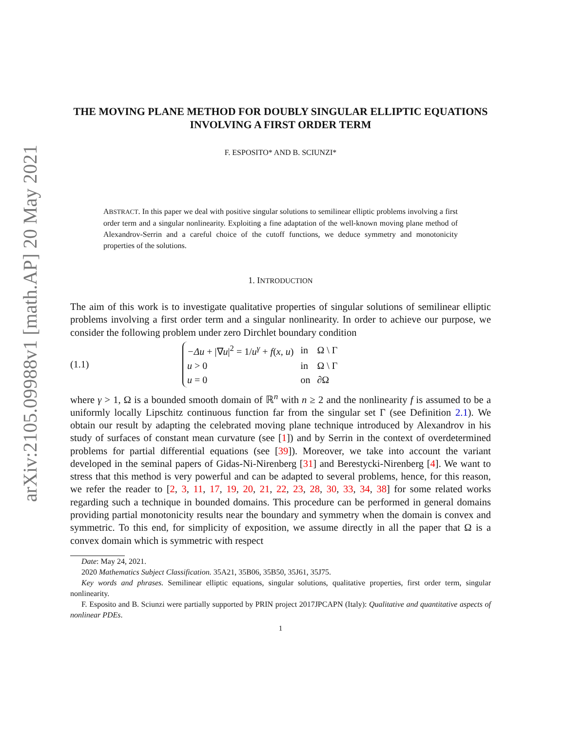arXiv:2105.09988v1 [math.AP] 20 May 2021
THE MOVING PLANE METHOD FOR DOUBLY SINGULAR ELLIPTIC EQUATIONS INVOLVING A FIRST ORDER TERM
F. ESPOSITO* AND B. SCIUNZI*
ABSTRACT. In this paper we deal with positive singular solutions to semilinear elliptic problems involving a first order term and a singular nonlinearity. Exploiting a fine adaptation of the well-known moving plane method of Alexandrov-Serrin and a careful choice of the cutoff functions, we deduce symmetry and monotonicity properties of the solutions.
1. INTRODUCTION
The aim of this work is to investigate qualitative properties of singular solutions of semilinear elliptic problems involving a first order term and a singular nonlinearity. In order to achieve our purpose, we consider the following problem under zero Dirchlet boundary condition
(1.1)
| −Δu + /∇ u /<sup>2</sup> = 1/ u<sup>γ</sup> + f ( x, u ) | in | Ω \ Γ |
| u > 0 | in | Ω \ Γ |
| u = 0 | on | ∂Ω |
where γ > 1, Ω is a bounded smooth domain of ℝ<sup>n</sup> with n ≥ 2 and the nonlinearity f is assumed to be a uniformly locally Lipschitz continuous function far from the singular set Γ (see Definition 2.1). We obtain our result by adapting the celebrated moving plane technique introduced by Alexandrov in his study of surfaces of constant mean curvature (see [1]) and by Serrin in the context of overdetermined problems for partial differential equations (see [39]). Moreover, we take into account the variant developed in the seminal papers of Gidas-Ni-Nirenberg [31] and Berestycki-Nirenberg [4]. We want to stress that this method is very powerful and can be adapted to several problems, hence, for this reason, we refer the reader to [2, 3, 11, 17, 19, 20, 21, 22, 23, 28, 30, 33, 34, 38] for some related works regarding such a technique in bounded domains. This procedure can be performed in general domains providing partial monotonicity results near the boundary and symmetry when the domain is convex and symmetric. To this end, for simplicity of exposition, we assume directly in all the paper that Ω is a convex domain which is symmetric with respect
Date: May 24, 2021.
2020 Mathematics Subject Classification. 35A21, 35B06, 35B50, 35J61, 35J75.
Key words and phrases. Semilinear elliptic equations, singular solutions, qualitative properties, first order term, singular nonlinearity.
F. Esposito and B. Sciunzi were partially supported by PRIN project 2017JPCAPN (Italy): Qualitative and quantitative aspects of nonlinear PDEs.
1